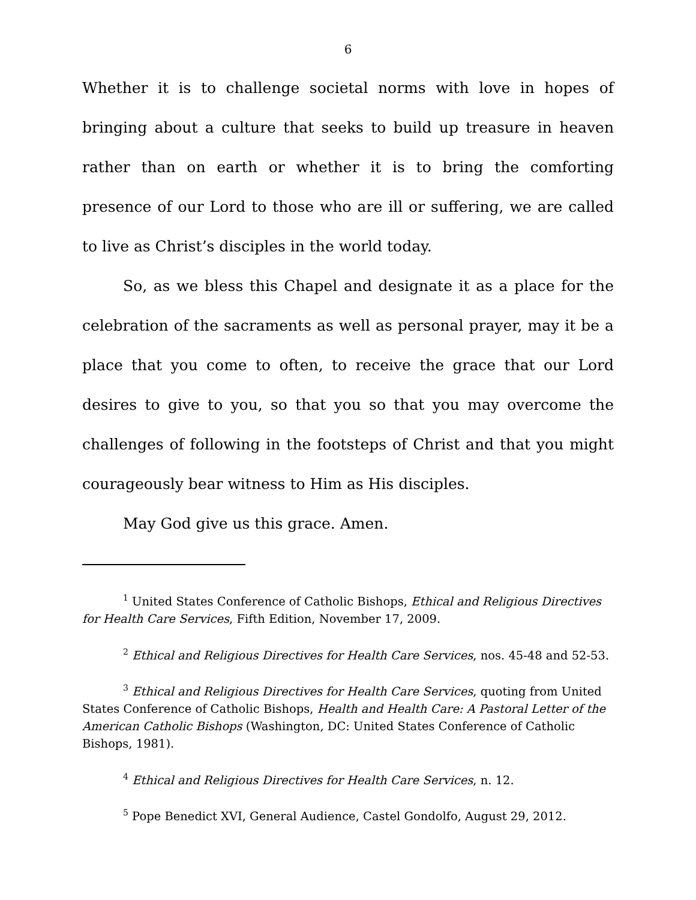6
Whether it is to challenge societal norms with love in hopes of bringing about a culture that seeks to build up treasure in heaven rather than on earth or whether it is to bring the comforting presence of our Lord to those who are ill or suffering, we are called to live as Christ’s disciples in the world today.
So, as we bless this Chapel and designate it as a place for the celebration of the sacraments as well as personal prayer, may it be a place that you come to often, to receive the grace that our Lord desires to give to you, so that you so that you may overcome the challenges of following in the footsteps of Christ and that you might courageously bear witness to Him as His disciples.
May God give us this grace. Amen.
<sup>1</sup> United States Conference of Catholic Bishops, Ethical and Religious Directives for Health Care Services, Fifth Edition, November 17, 2009.
<sup>2</sup> Ethical and Religious Directives for Health Care Services, nos. 45-48 and 52-53.
<sup>3</sup> Ethical and Religious Directives for Health Care Services, quoting from United States Conference of Catholic Bishops, Health and Health Care: A Pastoral Letter of the American Catholic Bishops (Washington, DC: United States Conference of Catholic Bishops, 1981).
<sup>4</sup> Ethical and Religious Directives for Health Care Services, n. 12.
<sup>5</sup> Pope Benedict XVI, General Audience, Castel Gondolfo, August 29, 2012.